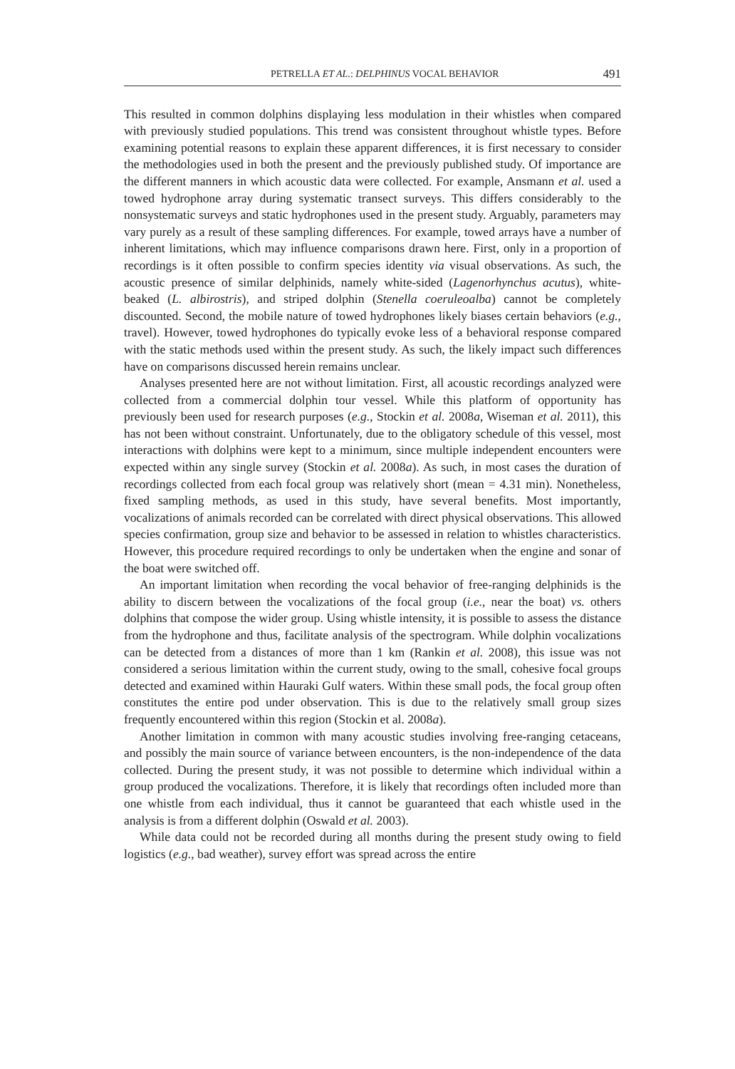PETRELLA ET AL.: DELPHINUS VOCAL BEHAVIOR 491
This resulted in common dolphins displaying less modulation in their whistles when compared with previously studied populations. This trend was consistent throughout whistle types. Before examining potential reasons to explain these apparent differences, it is first necessary to consider the methodologies used in both the present and the previously published study. Of importance are the different manners in which acoustic data were collected. For example, Ansmann et al. used a towed hydrophone array during systematic transect surveys. This differs considerably to the nonsystematic surveys and static hydrophones used in the present study. Arguably, parameters may vary purely as a result of these sampling differences. For example, towed arrays have a number of inherent limitations, which may influence comparisons drawn here. First, only in a proportion of recordings is it often possible to confirm species identity via visual observations. As such, the acoustic presence of similar delphinids, namely white-sided (Lagenorhynchus acutus), white-beaked (L. albirostris), and striped dolphin (Stenella coeruleoalba) cannot be completely discounted. Second, the mobile nature of towed hydrophones likely biases certain behaviors (e.g., travel). However, towed hydrophones do typically evoke less of a behavioral response compared with the static methods used within the present study. As such, the likely impact such differences have on comparisons discussed herein remains unclear.
Analyses presented here are not without limitation. First, all acoustic recordings analyzed were collected from a commercial dolphin tour vessel. While this platform of opportunity has previously been used for research purposes (e.g., Stockin et al. 2008a, Wiseman et al. 2011), this has not been without constraint. Unfortunately, due to the obligatory schedule of this vessel, most interactions with dolphins were kept to a minimum, since multiple independent encounters were expected within any single survey (Stockin et al. 2008a). As such, in most cases the duration of recordings collected from each focal group was relatively short (mean = 4.31 min). Nonetheless, fixed sampling methods, as used in this study, have several benefits. Most importantly, vocalizations of animals recorded can be correlated with direct physical observations. This allowed species confirmation, group size and behavior to be assessed in relation to whistles characteristics. However, this procedure required recordings to only be undertaken when the engine and sonar of the boat were switched off.
An important limitation when recording the vocal behavior of free-ranging delphinids is the ability to discern between the vocalizations of the focal group (i.e., near the boat) vs. others dolphins that compose the wider group. Using whistle intensity, it is possible to assess the distance from the hydrophone and thus, facilitate analysis of the spectrogram. While dolphin vocalizations can be detected from a distances of more than 1 km (Rankin et al. 2008), this issue was not considered a serious limitation within the current study, owing to the small, cohesive focal groups detected and examined within Hauraki Gulf waters. Within these small pods, the focal group often constitutes the entire pod under observation. This is due to the relatively small group sizes frequently encountered within this region (Stockin et al. 2008a).
Another limitation in common with many acoustic studies involving free-ranging cetaceans, and possibly the main source of variance between encounters, is the non-independence of the data collected. During the present study, it was not possible to determine which individual within a group produced the vocalizations. Therefore, it is likely that recordings often included more than one whistle from each individual, thus it cannot be guaranteed that each whistle used in the analysis is from a different dolphin (Oswald et al. 2003).
While data could not be recorded during all months during the present study owing to field logistics (e.g., bad weather), survey effort was spread across the entire